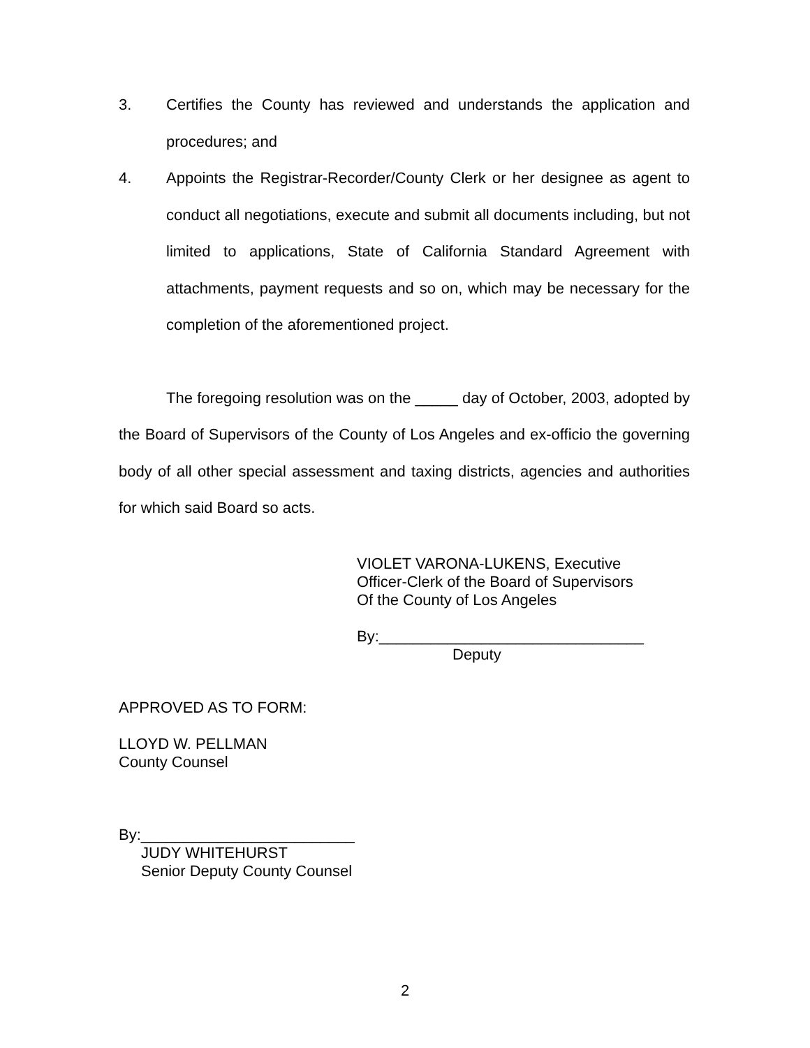3. Certifies the County has reviewed and understands the application and procedures; and
4. Appoints the Registrar-Recorder/County Clerk or her designee as agent to conduct all negotiations, execute and submit all documents including, but not limited to applications, State of California Standard Agreement with attachments, payment requests and so on, which may be necessary for the completion of the aforementioned project.
The foregoing resolution was on the _____ day of October, 2003, adopted by the Board of Supervisors of the County of Los Angeles and ex-officio the governing body of all other special assessment and taxing districts, agencies and authorities for which said Board so acts.
VIOLET VARONA-LUKENS, Executive
Officer-Clerk of the Board of Supervisors
Of the County of Los Angeles
By:_______________________________
Deputy
APPROVED AS TO FORM:
LLOYD W. PELLMAN
County Counsel
By:_________________________
JUDY WHITEHURST
Senior Deputy County Counsel
2